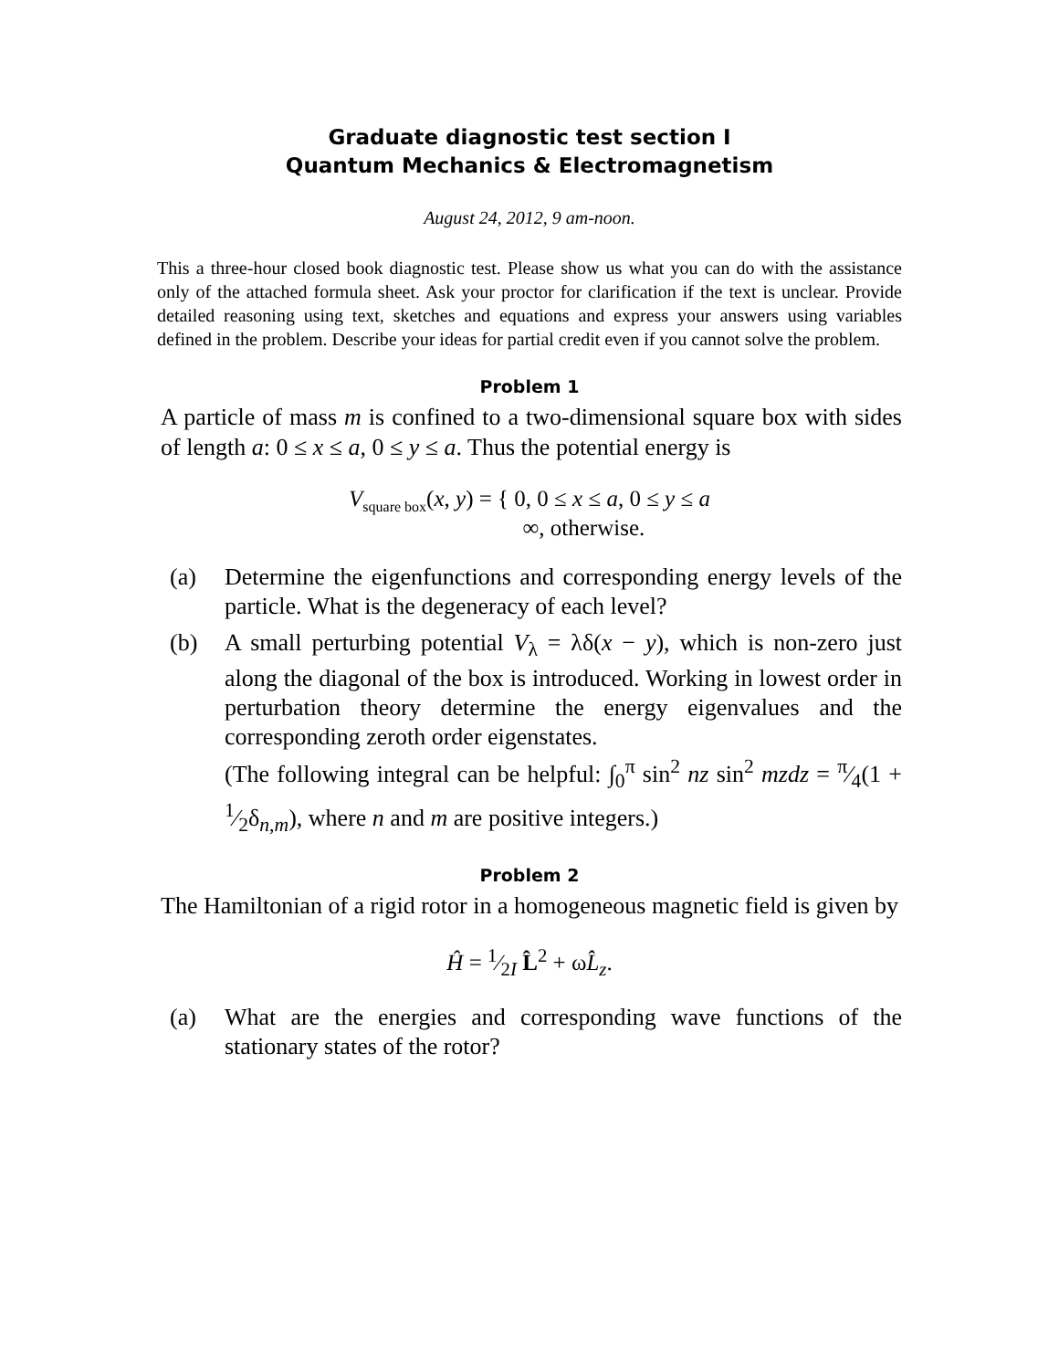Graduate diagnostic test section I
Quantum Mechanics & Electromagnetism
August 24, 2012, 9 am-noon.
This a three-hour closed book diagnostic test. Please show us what you can do with the assistance only of the attached formula sheet. Ask your proctor for clarification if the text is unclear. Provide detailed reasoning using text, sketches and equations and express your answers using variables defined in the problem. Describe your ideas for partial credit even if you cannot solve the problem.
Problem 1
A particle of mass m is confined to a two-dimensional square box with sides of length a: 0 ≤ x ≤ a, 0 ≤ y ≤ a. Thus the potential energy is
V<sub>square box</sub>(x, y) = { 0, 0 ≤ x ≤ a, 0 ≤ y ≤ a
∞, otherwise.
(a) Determine the eigenfunctions and corresponding energy levels of the particle. What is the degeneracy of each level?
(b) A small perturbing potential V<sub>λ</sub> = λδ(x − y), which is non-zero just along the diagonal of the box is introduced. Working in lowest order in perturbation theory determine the energy eigenvalues and the corresponding zeroth order eigenstates.
(The following integral can be helpful: ∫<sub>0</sub><sup>π</sup> sin<sup>2</sup> nz sin<sup>2</sup> mzdz = π⁄4(1 + 1⁄2δ<sub>n,m</sub>), where n and m are positive integers.)
Problem 2
The Hamiltonian of a rigid rotor in a homogeneous magnetic field is given by
Ĥ = 1⁄2I L̂<sup>2</sup> + ωL̂<sub>z</sub>.
(a) What are the energies and corresponding wave functions of the stationary states of the rotor?